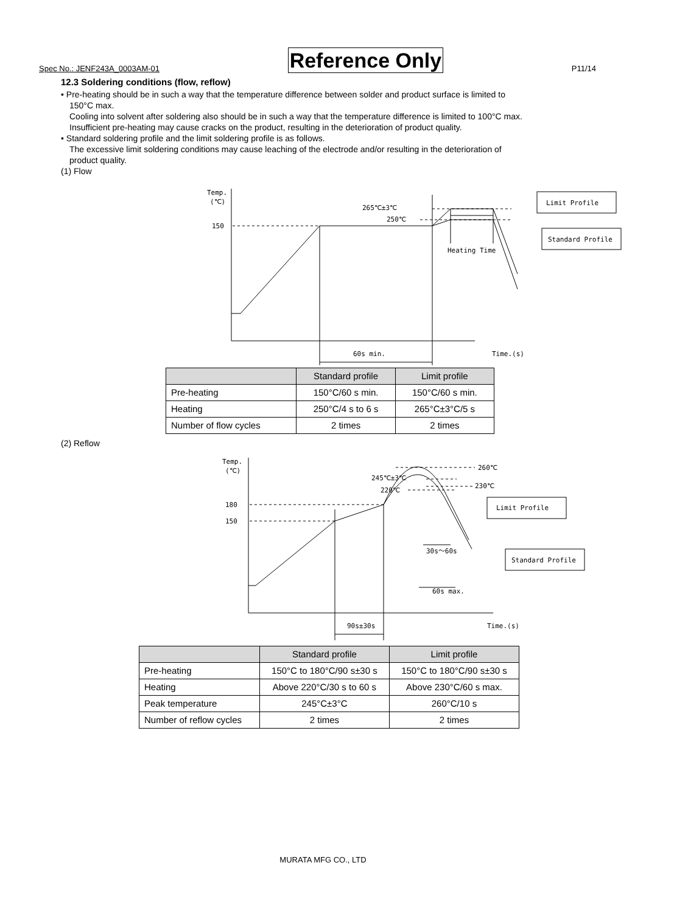Spec No.: JENF243A_0003AM-01 Reference Only P11/14
12.3 Soldering conditions (flow, reflow)
• Pre-heating should be in such a way that the temperature difference between solder and product surface is limited to
150°C max.
Cooling into solvent after soldering also should be in such a way that the temperature difference is limited to 100°C max.
Insufficient pre-heating may cause cracks on the product, resulting in the deterioration of product quality.
• Standard soldering profile and the limit soldering profile is as follows.
The excessive limit soldering conditions may cause leaching of the electrode and/or resulting in the deterioration of
product quality.
(1) Flow
Temp.
(℃)
150
265℃±3℃
250℃
60s min.
Heating Time
Time.(s)
Limit Profile
Standard Profile
| | Standard profile | Limit profile |
| --- | --- | --- |
| Pre-heating | 150°C/60 s min. | 150°C/60 s min. |
| Heating | 250°C/4 s to 6 s | 265°C±3°C/5 s |
| Number of flow cycles | 2 times | 2 times |
(2) Reflow
Temp.
(℃)
180
150
245℃±3℃
220℃
260℃
230℃
90s±30s
30s～60s
60s max.
Time.(s)
Limit Profile
Standard Profile
| | Standard profile | Limit profile |
| --- | --- | --- |
| Pre-heating | 150°C to 180°C/90 s±30 s | 150°C to 180°C/90 s±30 s |
| Heating | Above 220°C/30 s to 60 s | Above 230°C/60 s max. |
| Peak temperature | 245°C±3°C | 260°C/10 s |
| Number of reflow cycles | 2 times | 2 times |
MURATA MFG CO., LTD